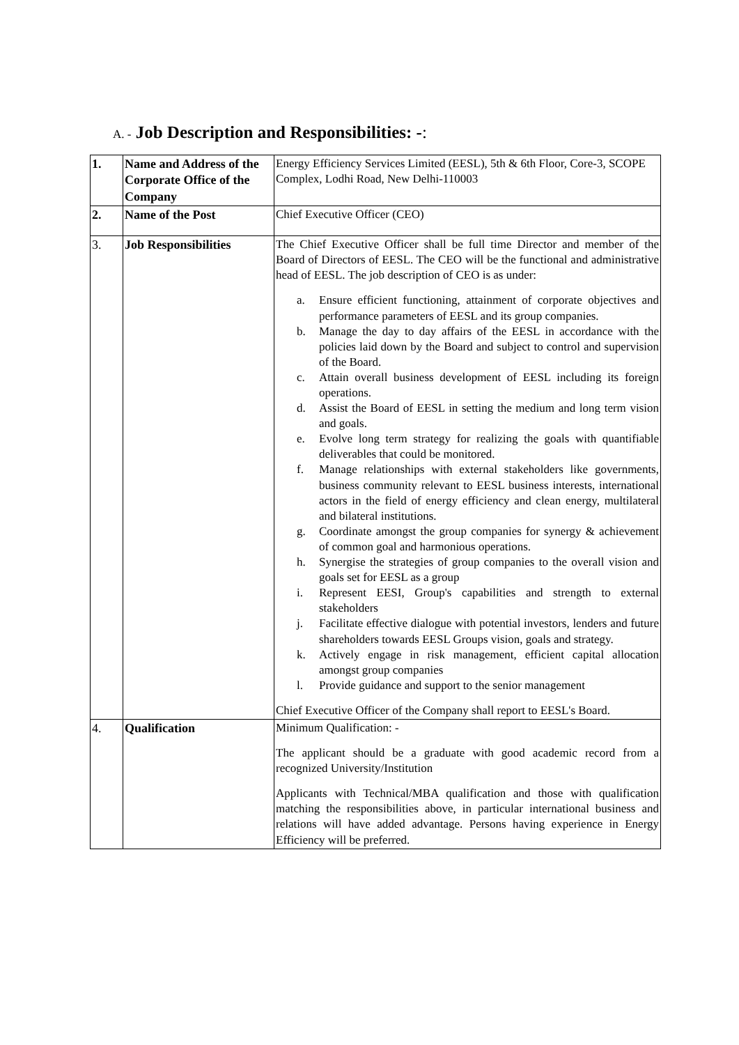A. - Job Description and Responsibilities: -:
| 1. | Name and Address of the Corporate Office of the Company | Energy Efficiency Services Limited (EESL), 5th & 6th Floor, Core-3, SCOPE Complex, Lodhi Road, New Delhi-110003 |
| 2. | Name of the Post | Chief Executive Officer (CEO) |
| 3. | Job Responsibilities | The Chief Executive Officer shall be full time Director and member of the Board of Directors of EESL. The CEO will be the functional and administrative head of EESL. The job description of CEO is as under: a. Ensure efficient functioning, attainment of corporate objectives and performance parameters of EESL and its group companies. b. Manage the day to day affairs of the EESL in accordance with the policies laid down by the Board and subject to control and supervision of the Board. c. Attain overall business development of EESL including its foreign operations. d. Assist the Board of EESL in setting the medium and long term vision and goals. e. Evolve long term strategy for realizing the goals with quantifiable deliverables that could be monitored. f. Manage relationships with external stakeholders like governments, business community relevant to EESL business interests, international actors in the field of energy efficiency and clean energy, multilateral and bilateral institutions. g. Coordinate amongst the group companies for synergy & achievement of common goal and harmonious operations. h. Synergise the strategies of group companies to the overall vision and goals set for EESL as a group i. Represent EESI, Group's capabilities and strength to external stakeholders j. Facilitate effective dialogue with potential investors, lenders and future shareholders towards EESL Groups vision, goals and strategy. k. Actively engage in risk management, efficient capital allocation amongst group companies l. Provide guidance and support to the senior management Chief Executive Officer of the Company shall report to EESL's Board. |
| 4. | Qualification | Minimum Qualification: - The applicant should be a graduate with good academic record from a recognized University/Institution Applicants with Technical/MBA qualification and those with qualification matching the responsibilities above, in particular international business and relations will have added advantage. Persons having experience in Energy Efficiency will be preferred. |